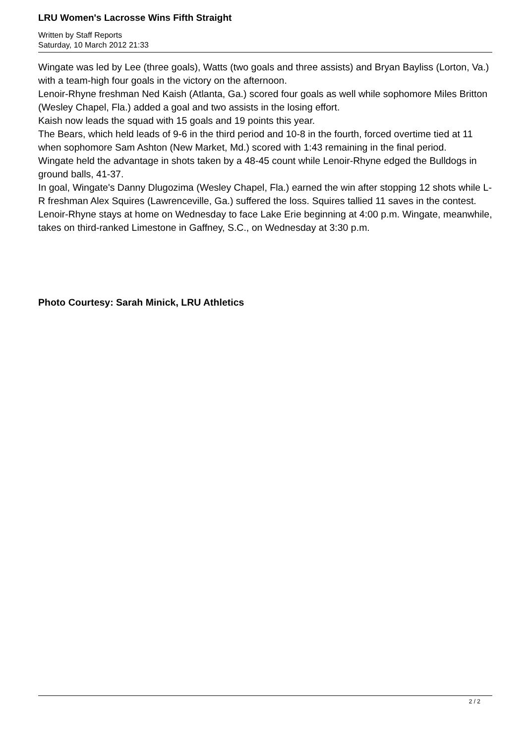LRU Women's Lacrosse Wins Fifth Straight
Written by Staff Reports
Saturday, 10 March 2012 21:33
Wingate was led by Lee (three goals), Watts (two goals and three assists) and Bryan Bayliss (Lorton, Va.) with a team-high four goals in the victory on the afternoon.
Lenoir-Rhyne freshman Ned Kaish (Atlanta, Ga.) scored four goals as well while sophomore Miles Britton (Wesley Chapel, Fla.) added a goal and two assists in the losing effort.
Kaish now leads the squad with 15 goals and 19 points this year.
The Bears, which held leads of 9-6 in the third period and 10-8 in the fourth, forced overtime tied at 11 when sophomore Sam Ashton (New Market, Md.) scored with 1:43 remaining in the final period.
Wingate held the advantage in shots taken by a 48-45 count while Lenoir-Rhyne edged the Bulldogs in ground balls, 41-37.
In goal, Wingate's Danny Dlugozima (Wesley Chapel, Fla.) earned the win after stopping 12 shots while L-R freshman Alex Squires (Lawrenceville, Ga.) suffered the loss. Squires tallied 11 saves in the contest.
Lenoir-Rhyne stays at home on Wednesday to face Lake Erie beginning at 4:00 p.m. Wingate, meanwhile, takes on third-ranked Limestone in Gaffney, S.C., on Wednesday at 3:30 p.m.
Photo Courtesy: Sarah Minick, LRU Athletics
2 / 2